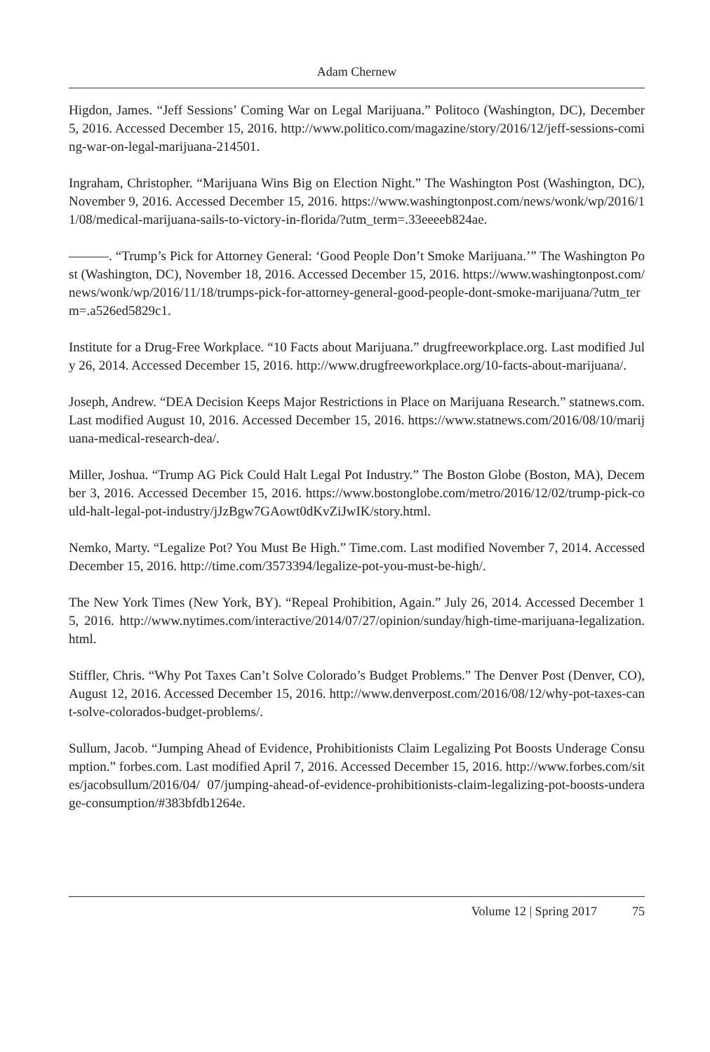Adam Chernew
Higdon, James. “Jeff Sessions’ Coming War on Legal Marijuana.” Politoco (Washington, DC), December 5, 2016. Accessed December 15, 2016. http://www.politico.com/magazine/story/2016/12/jeff-sessions-coming-war-on-legal-marijuana-214501.
Ingraham, Christopher. “Marijuana Wins Big on Election Night.” The Washington Post (Washington, DC), November 9, 2016. Accessed December 15, 2016. https://www.washingtonpost.com/news/wonk/wp/2016/11/08/medical-marijuana-sails-to-victory-in-florida/?utm_term=.33eeeeb824ae.
———. “Trump’s Pick for Attorney General: ‘Good People Don’t Smoke Marijuana.’” The Washington Post (Washington, DC), November 18, 2016. Accessed December 15, 2016. https://www.washingtonpost.com/news/wonk/wp/2016/11/18/trumps-pick-for-attorney-general-good-people-dont-smoke-marijuana/?utm_term=.a526ed5829c1.
Institute for a Drug-Free Workplace. “10 Facts about Marijuana.” drugfreeworkplace.org. Last modified July 26, 2014. Accessed December 15, 2016. http://www.drugfreeworkplace.org/10-facts-about-marijuana/.
Joseph, Andrew. “DEA Decision Keeps Major Restrictions in Place on Marijuana Research.” statnews.com. Last modified August 10, 2016. Accessed December 15, 2016. https://www.statnews.com/2016/08/10/marijuana-medical-research-dea/.
Miller, Joshua. “Trump AG Pick Could Halt Legal Pot Industry.” The Boston Globe (Boston, MA), December 3, 2016. Accessed December 15, 2016. https://www.bostonglobe.com/metro/2016/12/02/trump-pick-could-halt-legal-pot-industry/jJzBgw7GAowt0dKvZiJwIK/story.html.
Nemko, Marty. “Legalize Pot? You Must Be High.” Time.com. Last modified November 7, 2014. Accessed December 15, 2016. http://time.com/3573394/legalize-pot-you-must-be-high/.
The New York Times (New York, BY). “Repeal Prohibition, Again.” July 26, 2014. Accessed December 15, 2016. http://www.nytimes.com/interactive/2014/07/27/opinion/sunday/high-time-marijuana-legalization.html.
Stiffler, Chris. “Why Pot Taxes Can’t Solve Colorado’s Budget Problems.” The Denver Post (Denver, CO), August 12, 2016. Accessed December 15, 2016. http://www.denverpost.com/2016/08/12/why-pot-taxes-cant-solve-colorados-budget-problems/.
Sullum, Jacob. “Jumping Ahead of Evidence, Prohibitionists Claim Legalizing Pot Boosts Underage Consumption.” forbes.com. Last modified April 7, 2016. Accessed December 15, 2016. http://www.forbes.com/sites/jacobsullum/2016/04/ 07/jumping-ahead-of-evidence-prohibitionists-claim-legalizing-pot-boosts-underage-consumption/#383bfdb1264e.
Volume 12 | Spring 2017 75